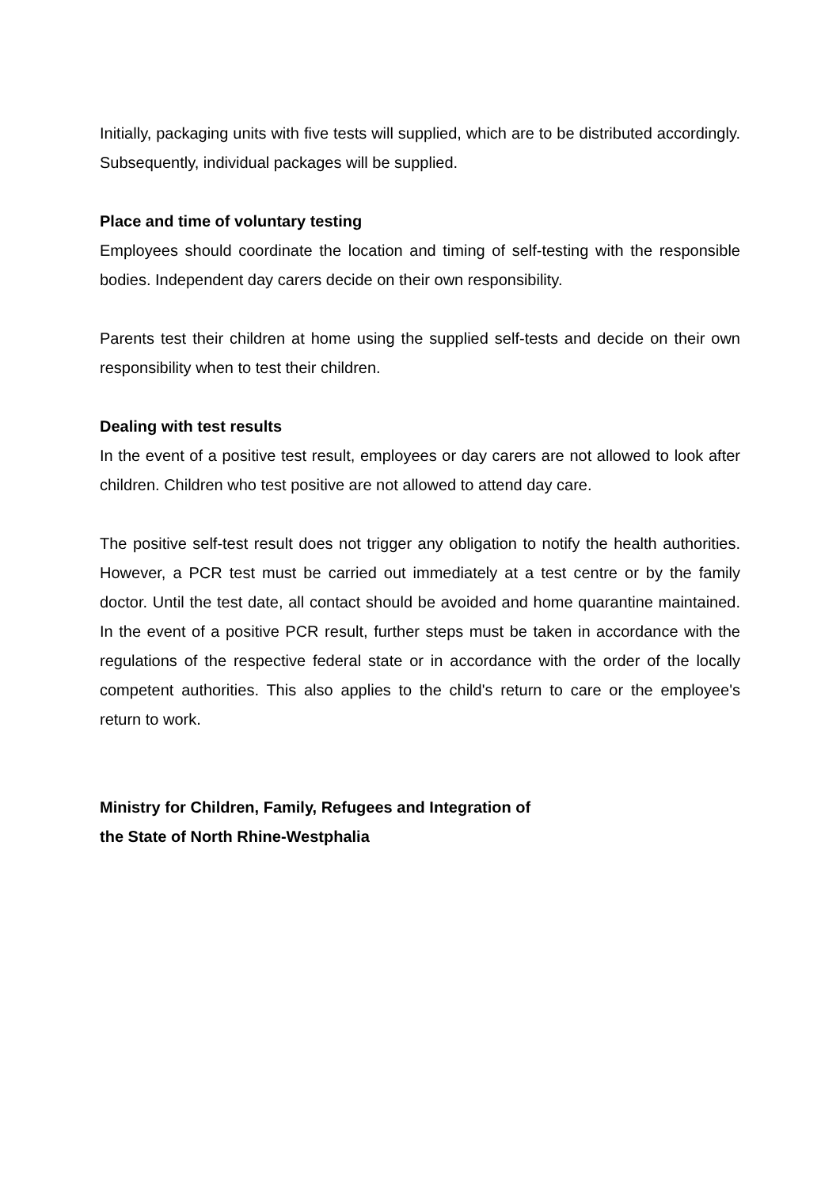Initially, packaging units with five tests will supplied, which are to be distributed accordingly. Subsequently, individual packages will be supplied.
Place and time of voluntary testing
Employees should coordinate the location and timing of self-testing with the responsible bodies. Independent day carers decide on their own responsibility.
Parents test their children at home using the supplied self-tests and decide on their own responsibility when to test their children.
Dealing with test results
In the event of a positive test result, employees or day carers are not allowed to look after children. Children who test positive are not allowed to attend day care.
The positive self-test result does not trigger any obligation to notify the health authorities. However, a PCR test must be carried out immediately at a test centre or by the family doctor. Until the test date, all contact should be avoided and home quarantine maintained. In the event of a positive PCR result, further steps must be taken in accordance with the regulations of the respective federal state or in accordance with the order of the locally competent authorities. This also applies to the child's return to care or the employee's return to work.
Ministry for Children, Family, Refugees and Integration of
the State of North Rhine-Westphalia